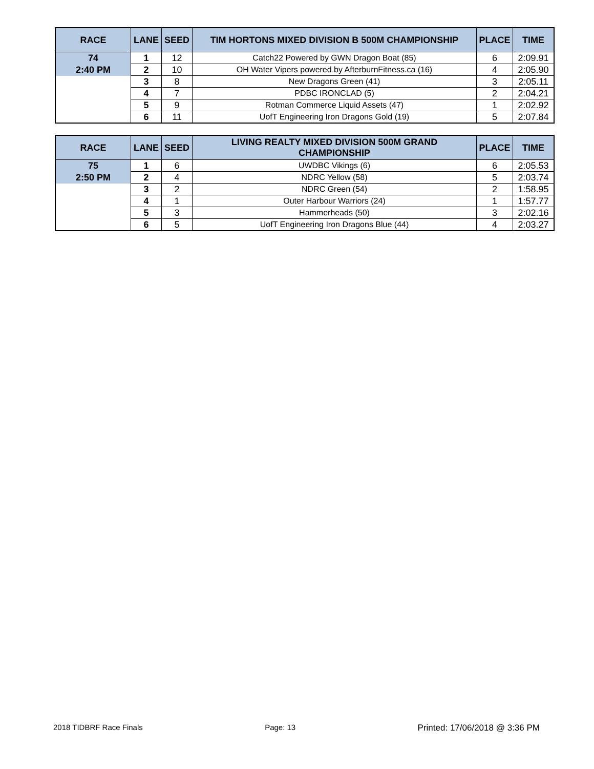| RACE | LANE | SEED | TIM HORTONS MIXED DIVISION B 500M CHAMPIONSHIP | PLACE | TIME |
| --- | --- | --- | --- | --- | --- |
| 74 | 1 | 12 | Catch22 Powered by GWN Dragon Boat (85) | 6 | 2:09.91 |
| 2:40 PM | 2 | 10 | OH Water Vipers powered by AfterburnFitness.ca (16) | 4 | 2:05.90 |
| | 3 | 8 | New Dragons Green (41) | 3 | 2:05.11 |
| | 4 | 7 | PDBC IRONCLAD (5) | 2 | 2:04.21 |
| | 5 | 9 | Rotman Commerce Liquid Assets (47) | 1 | 2:02.92 |
| | 6 | 11 | UofT Engineering Iron Dragons Gold (19) | 5 | 2:07.84 |
| RACE | LANE | SEED | LIVING REALTY MIXED DIVISION 500M GRAND CHAMPIONSHIP | PLACE | TIME |
| --- | --- | --- | --- | --- | --- |
| 75 | 1 | 6 | UWDBC Vikings (6) | 6 | 2:05.53 |
| 2:50 PM | 2 | 4 | NDRC Yellow (58) | 5 | 2:03.74 |
| | 3 | 2 | NDRC Green (54) | 2 | 1:58.95 |
| | 4 | 1 | Outer Harbour Warriors (24) | 1 | 1:57.77 |
| | 5 | 3 | Hammerheads (50) | 3 | 2:02.16 |
| | 6 | 5 | UofT Engineering Iron Dragons Blue (44) | 4 | 2:03.27 |
2018 TIDBRF Race Finals Page: 13 Printed: 17/06/2018 @ 3:36 PM